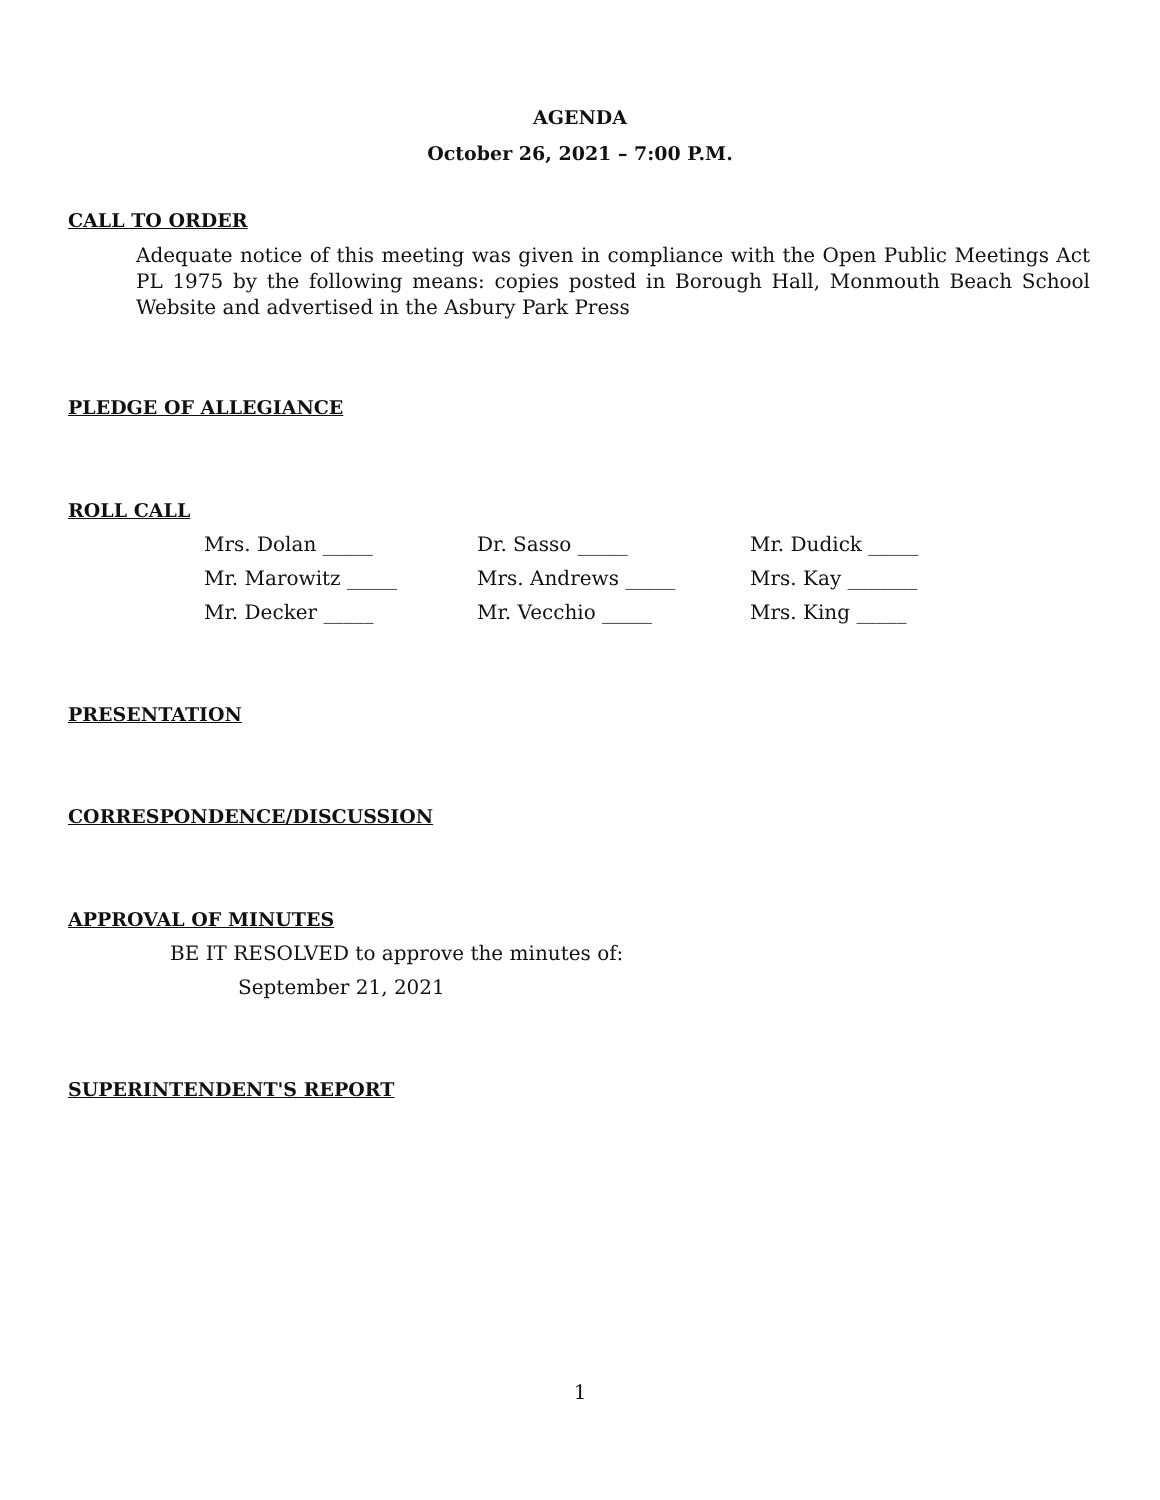AGENDA
October 26, 2021 – 7:00 P.M.
CALL TO ORDER
Adequate notice of this meeting was given in compliance with the Open Public Meetings Act PL 1975 by the following means: copies posted in Borough Hall, Monmouth Beach School Website and advertised in the Asbury Park Press
PLEDGE OF ALLEGIANCE
ROLL CALL
Mrs. Dolan _____ Dr. Sasso _____ Mr. Dudick _____
Mr. Marowitz _____ Mrs. Andrews _____ Mrs. Kay _______
Mr. Decker _____ Mr. Vecchio _____ Mrs. King _____
PRESENTATION
CORRESPONDENCE/DISCUSSION
APPROVAL OF MINUTES
BE IT RESOLVED to approve the minutes of:
September 21, 2021
SUPERINTENDENT'S REPORT
1